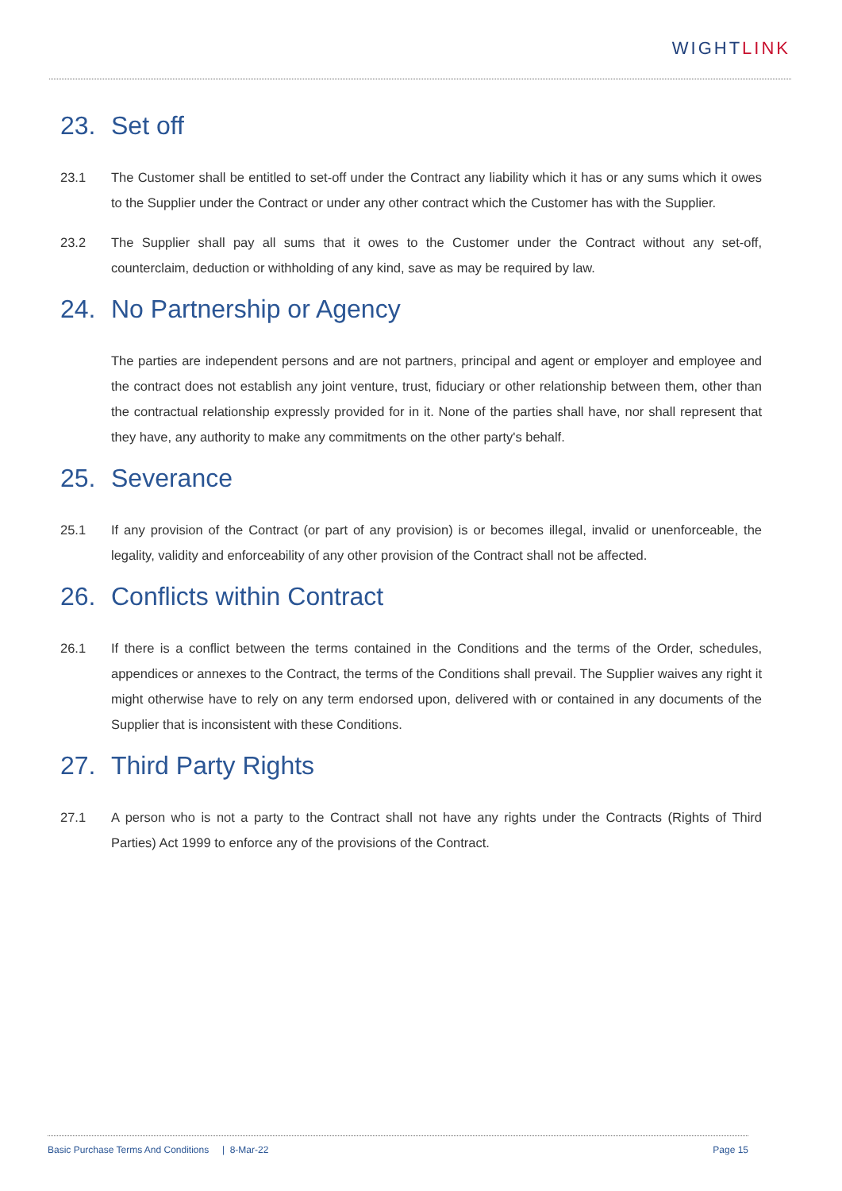WIGHTLINK
23. Set off
23.1 The Customer shall be entitled to set-off under the Contract any liability which it has or any sums which it owes to the Supplier under the Contract or under any other contract which the Customer has with the Supplier.
23.2 The Supplier shall pay all sums that it owes to the Customer under the Contract without any set-off, counterclaim, deduction or withholding of any kind, save as may be required by law.
24. No Partnership or Agency
The parties are independent persons and are not partners, principal and agent or employer and employee and the contract does not establish any joint venture, trust, fiduciary or other relationship between them, other than the contractual relationship expressly provided for in it. None of the parties shall have, nor shall represent that they have, any authority to make any commitments on the other party's behalf.
25. Severance
25.1 If any provision of the Contract (or part of any provision) is or becomes illegal, invalid or unenforceable, the legality, validity and enforceability of any other provision of the Contract shall not be affected.
26. Conflicts within Contract
26.1 If there is a conflict between the terms contained in the Conditions and the terms of the Order, schedules, appendices or annexes to the Contract, the terms of the Conditions shall prevail. The Supplier waives any right it might otherwise have to rely on any term endorsed upon, delivered with or contained in any documents of the Supplier that is inconsistent with these Conditions.
27. Third Party Rights
27.1 A person who is not a party to the Contract shall not have any rights under the Contracts (Rights of Third Parties) Act 1999 to enforce any of the provisions of the Contract.
Basic Purchase Terms And Conditions | 8-Mar-22 Page 15